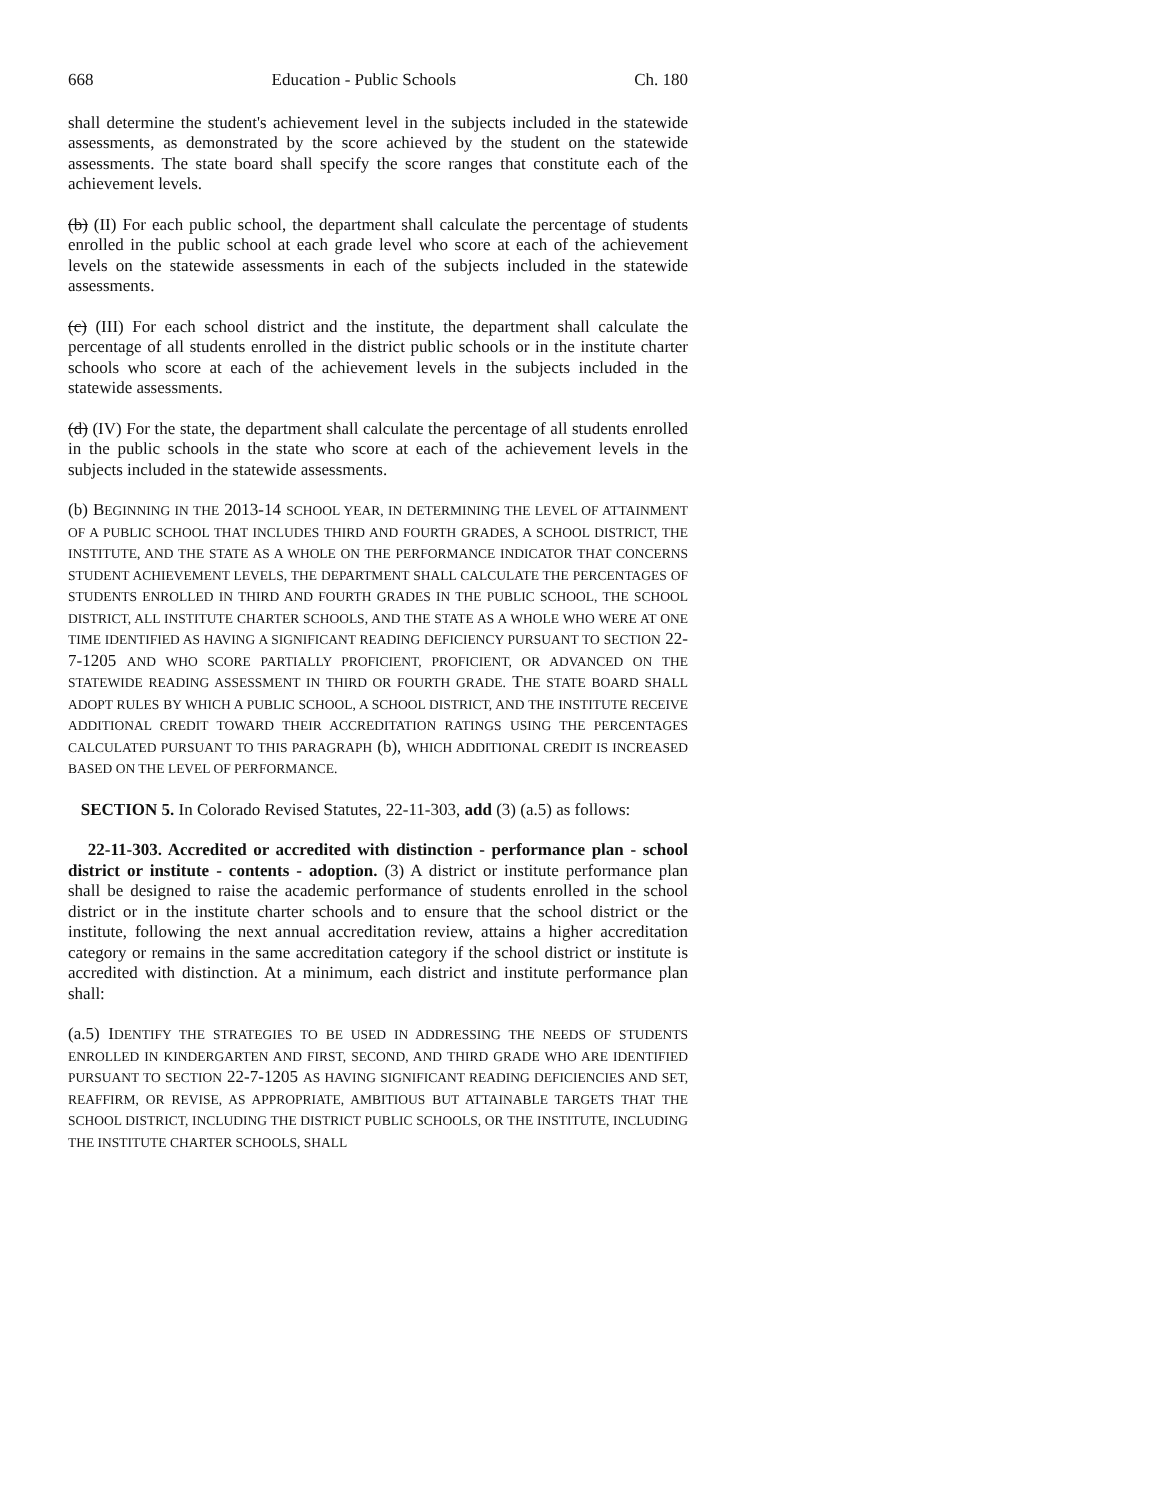668 Education - Public Schools Ch. 180
shall determine the student's achievement level in the subjects included in the statewide assessments, as demonstrated by the score achieved by the student on the statewide assessments. The state board shall specify the score ranges that constitute each of the achievement levels.
(b) (II) For each public school, the department shall calculate the percentage of students enrolled in the public school at each grade level who score at each of the achievement levels on the statewide assessments in each of the subjects included in the statewide assessments.
(c) (III) For each school district and the institute, the department shall calculate the percentage of all students enrolled in the district public schools or in the institute charter schools who score at each of the achievement levels in the subjects included in the statewide assessments.
(d) (IV) For the state, the department shall calculate the percentage of all students enrolled in the public schools in the state who score at each of the achievement levels in the subjects included in the statewide assessments.
(b) BEGINNING IN THE 2013-14 SCHOOL YEAR, IN DETERMINING THE LEVEL OF ATTAINMENT OF A PUBLIC SCHOOL THAT INCLUDES THIRD AND FOURTH GRADES, A SCHOOL DISTRICT, THE INSTITUTE, AND THE STATE AS A WHOLE ON THE PERFORMANCE INDICATOR THAT CONCERNS STUDENT ACHIEVEMENT LEVELS, THE DEPARTMENT SHALL CALCULATE THE PERCENTAGES OF STUDENTS ENROLLED IN THIRD AND FOURTH GRADES IN THE PUBLIC SCHOOL, THE SCHOOL DISTRICT, ALL INSTITUTE CHARTER SCHOOLS, AND THE STATE AS A WHOLE WHO WERE AT ONE TIME IDENTIFIED AS HAVING A SIGNIFICANT READING DEFICIENCY PURSUANT TO SECTION 22-7-1205 AND WHO SCORE PARTIALLY PROFICIENT, PROFICIENT, OR ADVANCED ON THE STATEWIDE READING ASSESSMENT IN THIRD OR FOURTH GRADE. THE STATE BOARD SHALL ADOPT RULES BY WHICH A PUBLIC SCHOOL, A SCHOOL DISTRICT, AND THE INSTITUTE RECEIVE ADDITIONAL CREDIT TOWARD THEIR ACCREDITATION RATINGS USING THE PERCENTAGES CALCULATED PURSUANT TO THIS PARAGRAPH (b), WHICH ADDITIONAL CREDIT IS INCREASED BASED ON THE LEVEL OF PERFORMANCE.
SECTION 5. In Colorado Revised Statutes, 22-11-303, add (3) (a.5) as follows:
22-11-303. Accredited or accredited with distinction - performance plan - school district or institute - contents - adoption. (3) A district or institute performance plan shall be designed to raise the academic performance of students enrolled in the school district or in the institute charter schools and to ensure that the school district or the institute, following the next annual accreditation review, attains a higher accreditation category or remains in the same accreditation category if the school district or institute is accredited with distinction. At a minimum, each district and institute performance plan shall:
(a.5) IDENTIFY THE STRATEGIES TO BE USED IN ADDRESSING THE NEEDS OF STUDENTS ENROLLED IN KINDERGARTEN AND FIRST, SECOND, AND THIRD GRADE WHO ARE IDENTIFIED PURSUANT TO SECTION 22-7-1205 AS HAVING SIGNIFICANT READING DEFICIENCIES AND SET, REAFFIRM, OR REVISE, AS APPROPRIATE, AMBITIOUS BUT ATTAINABLE TARGETS THAT THE SCHOOL DISTRICT, INCLUDING THE DISTRICT PUBLIC SCHOOLS, OR THE INSTITUTE, INCLUDING THE INSTITUTE CHARTER SCHOOLS, SHALL